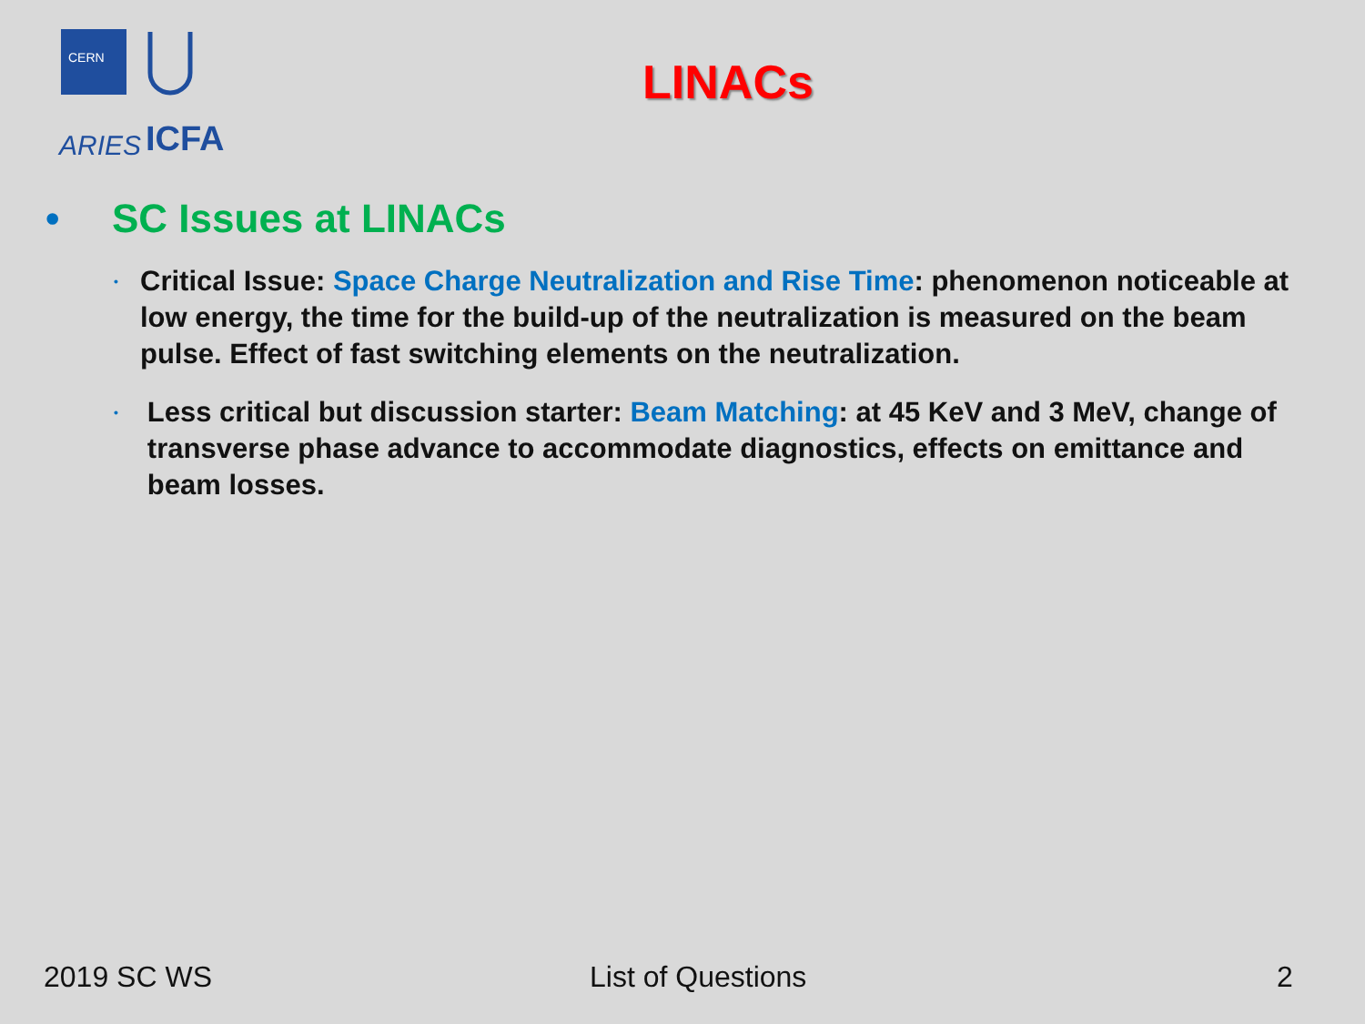CERN
ARIES
ICFA
LINACs
• SC Issues at LINACs
• Critical Issue: Space Charge Neutralization and Rise Time: phenomenon noticeable at low energy, the time for the build-up of the neutralization is measured on the beam pulse. Effect of fast switching elements on the neutralization.
• Less critical but discussion starter: Beam Matching: at 45 KeV and 3 MeV, change of transverse phase advance to accommodate diagnostics, effects on emittance and beam losses.
2019 SC WS List of Questions 2